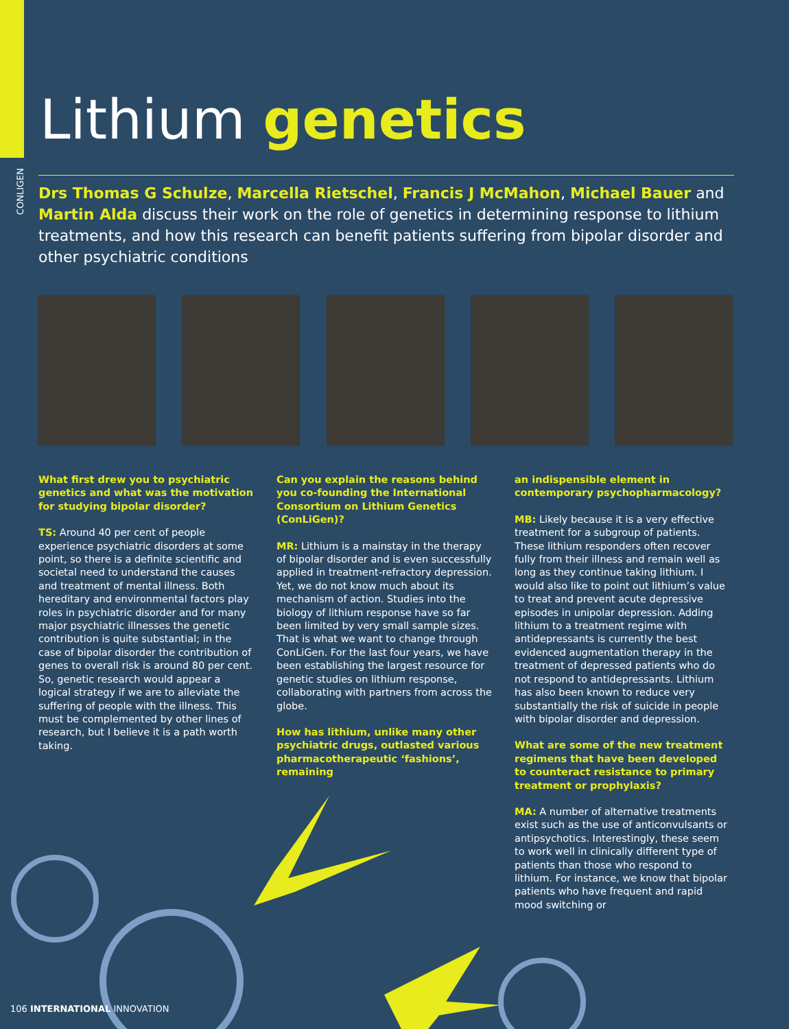CONLIGEN
Lithium genetics
Drs Thomas G Schulze, Marcella Rietschel, Francis J McMahon, Michael Bauer and Martin Alda discuss their work on the role of genetics in determining response to lithium treatments, and how this research can benefit patients suffering from bipolar disorder and other psychiatric conditions
What first drew you to psychiatric genetics and what was the motivation for studying bipolar disorder?
TS: Around 40 per cent of people experience psychiatric disorders at some point, so there is a definite scientific and societal need to understand the causes and treatment of mental illness. Both hereditary and environmental factors play roles in psychiatric disorder and for many major psychiatric illnesses the genetic contribution is quite substantial; in the case of bipolar disorder the contribution of genes to overall risk is around 80 per cent. So, genetic research would appear a logical strategy if we are to alleviate the suffering of people with the illness. This must be complemented by other lines of research, but I believe it is a path worth taking.
Can you explain the reasons behind you co-founding the International Consortium on Lithium Genetics (ConLiGen)?
MR: Lithium is a mainstay in the therapy of bipolar disorder and is even successfully applied in treatment-refractory depression. Yet, we do not know much about its mechanism of action. Studies into the biology of lithium response have so far been limited by very small sample sizes. That is what we want to change through ConLiGen. For the last four years, we have been establishing the largest resource for genetic studies on lithium response, collaborating with partners from across the globe.
How has lithium, unlike many other psychiatric drugs, outlasted various pharmacotherapeutic ‘fashions’, remaining
an indispensible element in contemporary psychopharmacology?
MB: Likely because it is a very effective treatment for a subgroup of patients. These lithium responders often recover fully from their illness and remain well as long as they continue taking lithium. I would also like to point out lithium’s value to treat and prevent acute depressive episodes in unipolar depression. Adding lithium to a treatment regime with antidepressants is currently the best evidenced augmentation therapy in the treatment of depressed patients who do not respond to antidepressants. Lithium has also been known to reduce very substantially the risk of suicide in people with bipolar disorder and depression.
What are some of the new treatment regimens that have been developed to counteract resistance to primary treatment or prophylaxis?
MA: A number of alternative treatments exist such as the use of anticonvulsants or antipsychotics. Interestingly, these seem to work well in clinically different type of patients than those who respond to lithium. For instance, we know that bipolar patients who have frequent and rapid mood switching or
106 INTERNATIONAL INNOVATION